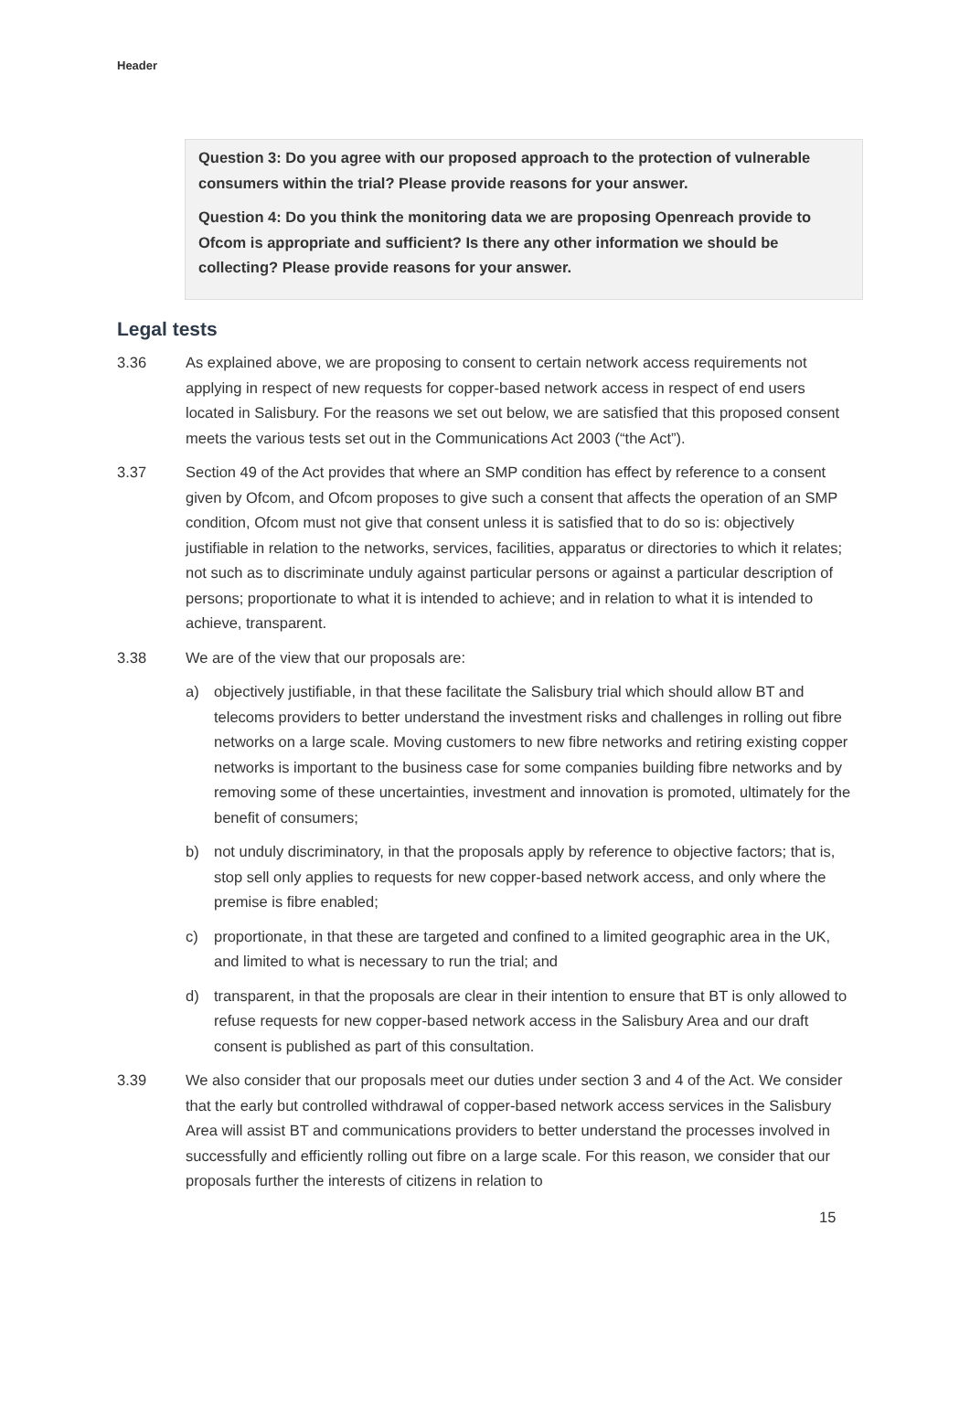Header
Question 3: Do you agree with our proposed approach to the protection of vulnerable consumers within the trial? Please provide reasons for your answer.
Question 4: Do you think the monitoring data we are proposing Openreach provide to Ofcom is appropriate and sufficient? Is there any other information we should be collecting? Please provide reasons for your answer.
Legal tests
3.36 As explained above, we are proposing to consent to certain network access requirements not applying in respect of new requests for copper-based network access in respect of end users located in Salisbury. For the reasons we set out below, we are satisfied that this proposed consent meets the various tests set out in the Communications Act 2003 (“the Act”).
3.37 Section 49 of the Act provides that where an SMP condition has effect by reference to a consent given by Ofcom, and Ofcom proposes to give such a consent that affects the operation of an SMP condition, Ofcom must not give that consent unless it is satisfied that to do so is: objectively justifiable in relation to the networks, services, facilities, apparatus or directories to which it relates; not such as to discriminate unduly against particular persons or against a particular description of persons; proportionate to what it is intended to achieve; and in relation to what it is intended to achieve, transparent.
3.38 We are of the view that our proposals are:
a) objectively justifiable, in that these facilitate the Salisbury trial which should allow BT and telecoms providers to better understand the investment risks and challenges in rolling out fibre networks on a large scale. Moving customers to new fibre networks and retiring existing copper networks is important to the business case for some companies building fibre networks and by removing some of these uncertainties, investment and innovation is promoted, ultimately for the benefit of consumers;
b) not unduly discriminatory, in that the proposals apply by reference to objective factors; that is, stop sell only applies to requests for new copper-based network access, and only where the premise is fibre enabled;
c) proportionate, in that these are targeted and confined to a limited geographic area in the UK, and limited to what is necessary to run the trial; and
d) transparent, in that the proposals are clear in their intention to ensure that BT is only allowed to refuse requests for new copper-based network access in the Salisbury Area and our draft consent is published as part of this consultation.
3.39 We also consider that our proposals meet our duties under section 3 and 4 of the Act. We consider that the early but controlled withdrawal of copper-based network access services in the Salisbury Area will assist BT and communications providers to better understand the processes involved in successfully and efficiently rolling out fibre on a large scale. For this reason, we consider that our proposals further the interests of citizens in relation to
15